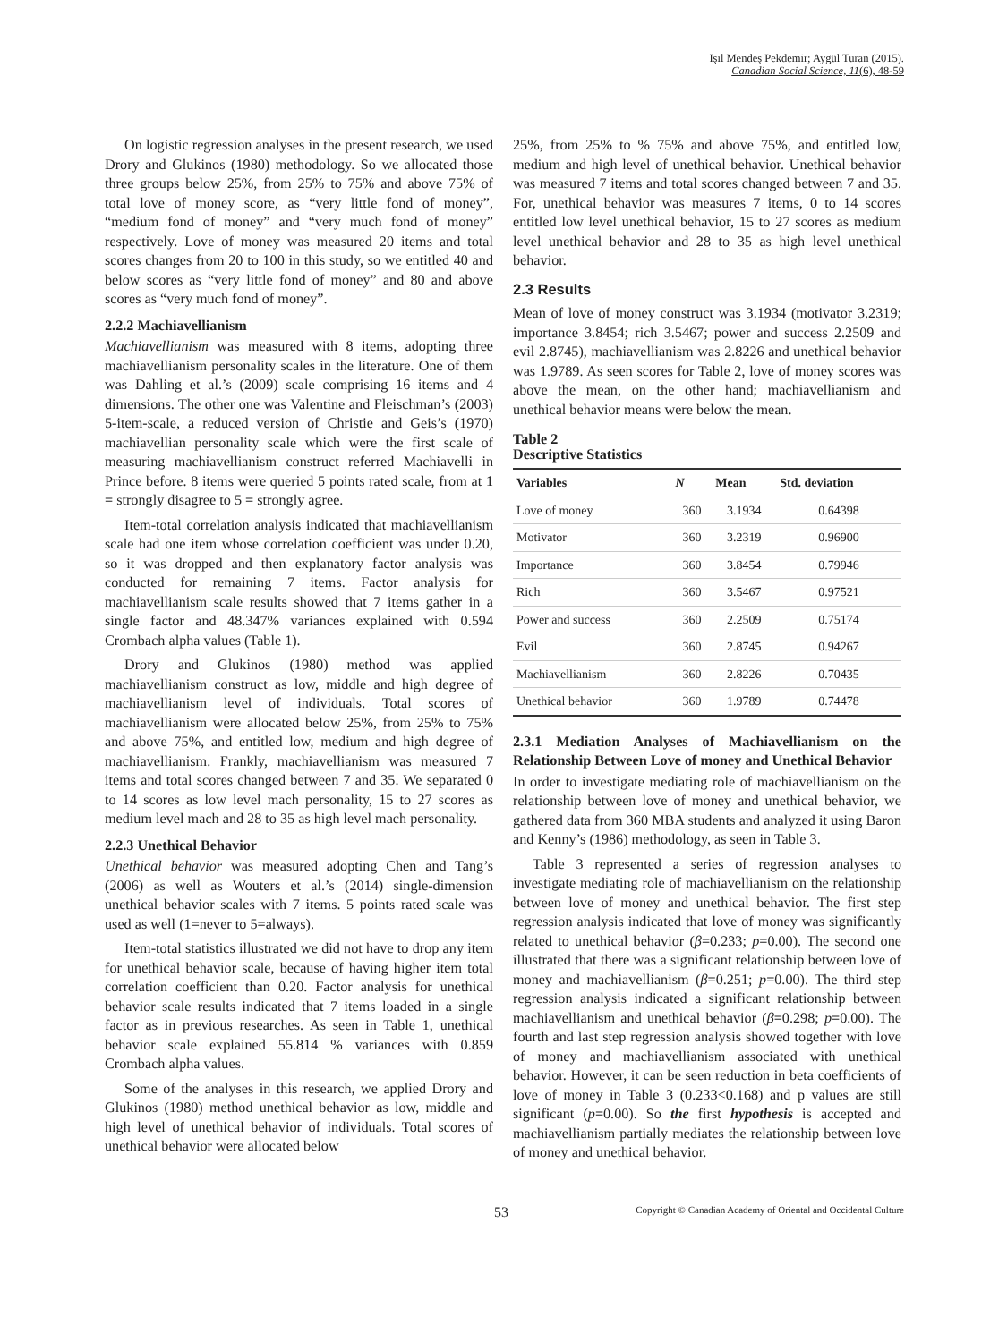Işıl Mendeş Pekdemir; Aygül Turan (2015).
Canadian Social Science, 11(6), 48-59
On logistic regression analyses in the present research, we used Drory and Glukinos (1980) methodology. So we allocated those three groups below 25%, from 25% to 75% and above 75% of total love of money score, as “very little fond of money”, “medium fond of money” and “very much fond of money” respectively. Love of money was measured 20 items and total scores changes from 20 to 100 in this study, so we entitled 40 and below scores as “very little fond of money” and 80 and above scores as “very much fond of money”.
2.2.2 Machiavellianism
Machiavellianism was measured with 8 items, adopting three machiavellianism personality scales in the literature. One of them was Dahling et al.’s (2009) scale comprising 16 items and 4 dimensions. The other one was Valentine and Fleischman’s (2003) 5-item-scale, a reduced version of Christie and Geis’s (1970) machiavellian personality scale which were the first scale of measuring machiavellianism construct referred Machiavelli in Prince before. 8 items were queried 5 points rated scale, from at 1 = strongly disagree to 5 = strongly agree.
Item-total correlation analysis indicated that machiavellianism scale had one item whose correlation coefficient was under 0.20, so it was dropped and then explanatory factor analysis was conducted for remaining 7 items. Factor analysis for machiavellianism scale results showed that 7 items gather in a single factor and 48.347% variances explained with 0.594 Crombach alpha values (Table 1).
Drory and Glukinos (1980) method was applied machiavellianism construct as low, middle and high degree of machiavellianism level of individuals. Total scores of machiavellianism were allocated below 25%, from 25% to 75% and above 75%, and entitled low, medium and high degree of machiavellianism. Frankly, machiavellianism was measured 7 items and total scores changed between 7 and 35. We separated 0 to 14 scores as low level mach personality, 15 to 27 scores as medium level mach and 28 to 35 as high level mach personality.
2.2.3 Unethical Behavior
Unethical behavior was measured adopting Chen and Tang’s (2006) as well as Wouters et al.’s (2014) single-dimension unethical behavior scales with 7 items. 5 points rated scale was used as well (1=never to 5=always).
Item-total statistics illustrated we did not have to drop any item for unethical behavior scale, because of having higher item total correlation coefficient than 0.20. Factor analysis for unethical behavior scale results indicated that 7 items loaded in a single factor as in previous researches. As seen in Table 1, unethical behavior scale explained 55.814 % variances with 0.859 Crombach alpha values.
Some of the analyses in this research, we applied Drory and Glukinos (1980) method unethical behavior as low, middle and high level of unethical behavior of individuals. Total scores of unethical behavior were allocated below
25%, from 25% to % 75% and above 75%, and entitled low, medium and high level of unethical behavior. Unethical behavior was measured 7 items and total scores changed between 7 and 35. For, unethical behavior was measures 7 items, 0 to 14 scores entitled low level unethical behavior, 15 to 27 scores as medium level unethical behavior and 28 to 35 as high level unethical behavior.
2.3 Results
Mean of love of money construct was 3.1934 (motivator 3.2319; importance 3.8454; rich 3.5467; power and success 2.2509 and evil 2.8745), machiavellianism was 2.8226 and unethical behavior was 1.9789. As seen scores for Table 2, love of money scores was above the mean, on the other hand; machiavellianism and unethical behavior means were below the mean.
Table 2
Descriptive Statistics
| Variables | N | Mean | Std. deviation |
| --- | --- | --- | --- |
| Love of money | 360 | 3.1934 | 0.64398 |
| Motivator | 360 | 3.2319 | 0.96900 |
| Importance | 360 | 3.8454 | 0.79946 |
| Rich | 360 | 3.5467 | 0.97521 |
| Power and success | 360 | 2.2509 | 0.75174 |
| Evil | 360 | 2.8745 | 0.94267 |
| Machiavellianism | 360 | 2.8226 | 0.70435 |
| Unethical behavior | 360 | 1.9789 | 0.74478 |
2.3.1 Mediation Analyses of Machiavellianism on the Relationship Between Love of money and Unethical Behavior
In order to investigate mediating role of machiavellianism on the relationship between love of money and unethical behavior, we gathered data from 360 MBA students and analyzed it using Baron and Kenny’s (1986) methodology, as seen in Table 3.
Table 3 represented a series of regression analyses to investigate mediating role of machiavellianism on the relationship between love of money and unethical behavior. The first step regression analysis indicated that love of money was significantly related to unethical behavior (β=0.233; p=0.00). The second one illustrated that there was a significant relationship between love of money and machiavellianism (β=0.251; p=0.00). The third step regression analysis indicated a significant relationship between machiavellianism and unethical behavior (β=0.298; p=0.00). The fourth and last step regression analysis showed together with love of money and machiavellianism associated with unethical behavior. However, it can be seen reduction in beta coefficients of love of money in Table 3 (0.233<0.168) and p values are still significant (p=0.00). So the first hypothesis is accepted and machiavellianism partially mediates the relationship between love of money and unethical behavior.
53 Copyright © Canadian Academy of Oriental and Occidental Culture